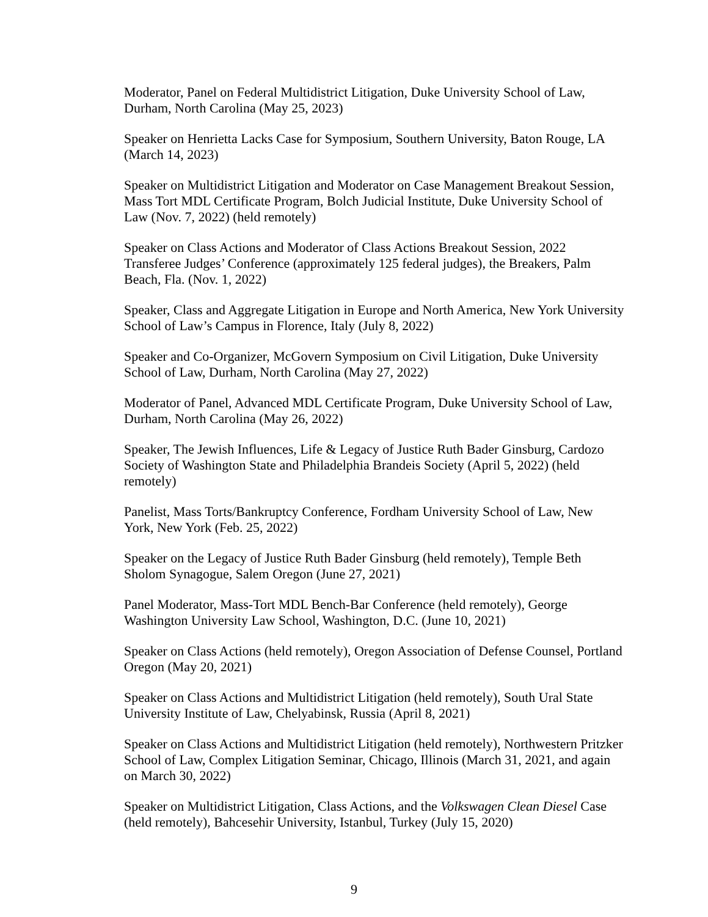Moderator, Panel on Federal Multidistrict Litigation, Duke University School of Law, Durham, North Carolina (May 25, 2023)
Speaker on Henrietta Lacks Case for Symposium, Southern University, Baton Rouge, LA (March 14, 2023)
Speaker on Multidistrict Litigation and Moderator on Case Management Breakout Session, Mass Tort MDL Certificate Program, Bolch Judicial Institute, Duke University School of Law (Nov. 7, 2022) (held remotely)
Speaker on Class Actions and Moderator of Class Actions Breakout Session, 2022 Transferee Judges’ Conference (approximately 125 federal judges), the Breakers, Palm Beach, Fla. (Nov. 1, 2022)
Speaker, Class and Aggregate Litigation in Europe and North America, New York University School of Law’s Campus in Florence, Italy (July 8, 2022)
Speaker and Co-Organizer, McGovern Symposium on Civil Litigation, Duke University School of Law, Durham, North Carolina (May 27, 2022)
Moderator of Panel, Advanced MDL Certificate Program, Duke University School of Law, Durham, North Carolina (May 26, 2022)
Speaker, The Jewish Influences, Life & Legacy of Justice Ruth Bader Ginsburg, Cardozo Society of Washington State and Philadelphia Brandeis Society (April 5, 2022) (held remotely)
Panelist, Mass Torts/Bankruptcy Conference, Fordham University School of Law, New York, New York (Feb. 25, 2022)
Speaker on the Legacy of Justice Ruth Bader Ginsburg (held remotely), Temple Beth Sholom Synagogue, Salem Oregon (June 27, 2021)
Panel Moderator, Mass-Tort MDL Bench-Bar Conference (held remotely), George Washington University Law School, Washington, D.C. (June 10, 2021)
Speaker on Class Actions (held remotely), Oregon Association of Defense Counsel, Portland Oregon (May 20, 2021)
Speaker on Class Actions and Multidistrict Litigation (held remotely), South Ural State University Institute of Law, Chelyabinsk, Russia (April 8, 2021)
Speaker on Class Actions and Multidistrict Litigation (held remotely), Northwestern Pritzker School of Law, Complex Litigation Seminar, Chicago, Illinois (March 31, 2021, and again on March 30, 2022)
Speaker on Multidistrict Litigation, Class Actions, and the Volkswagen Clean Diesel Case (held remotely), Bahcesehir University, Istanbul, Turkey (July 15, 2020)
9